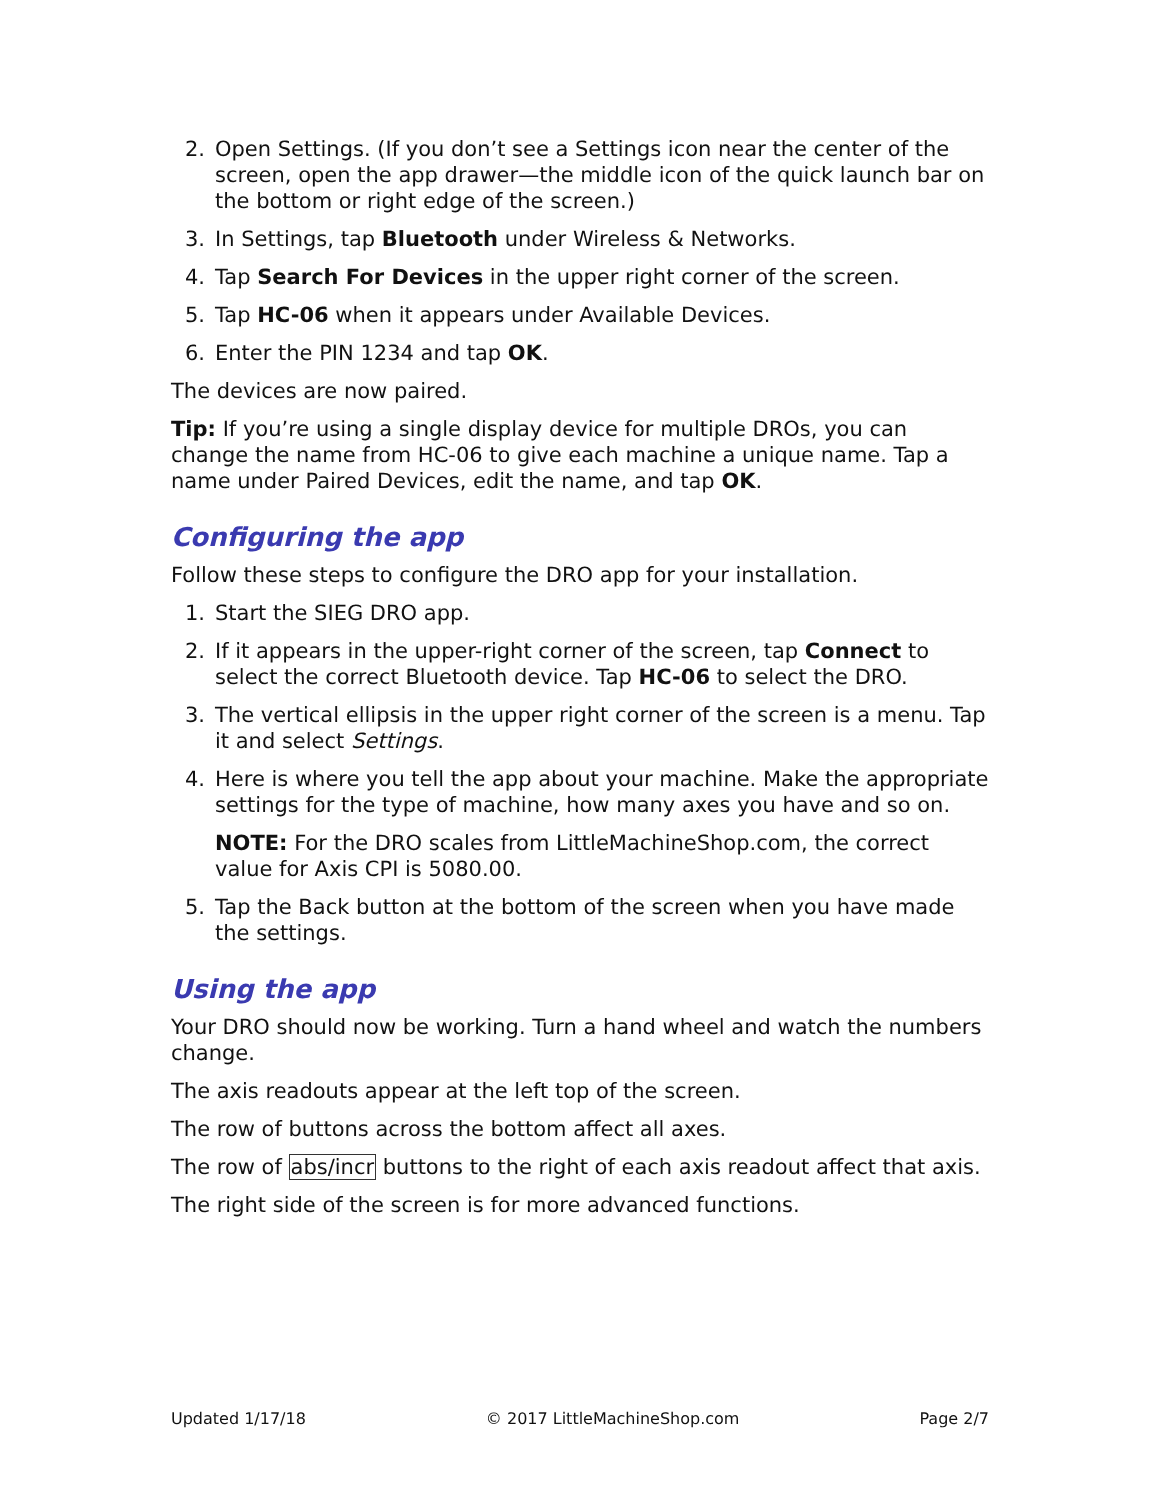2. Open Settings. (If you don’t see a Settings icon near the center of the screen, open the app drawer—the middle icon of the quick launch bar on the bottom or right edge of the screen.)
3. In Settings, tap Bluetooth under Wireless & Networks.
4. Tap Search For Devices in the upper right corner of the screen.
5. Tap HC-06 when it appears under Available Devices.
6. Enter the PIN 1234 and tap OK.
The devices are now paired.
Tip: If you’re using a single display device for multiple DROs, you can change the name from HC-06 to give each machine a unique name. Tap a name under Paired Devices, edit the name, and tap OK.
Configuring the app
Follow these steps to configure the DRO app for your installation.
1. Start the SIEG DRO app.
2. If it appears in the upper-right corner of the screen, tap Connect to select the correct Bluetooth device. Tap HC-06 to select the DRO.
3. The vertical ellipsis in the upper right corner of the screen is a menu. Tap it and select Settings.
4. Here is where you tell the app about your machine. Make the appropriate settings for the type of machine, how many axes you have and so on.
NOTE: For the DRO scales from LittleMachineShop.com, the correct value for Axis CPI is 5080.00.
5. Tap the Back button at the bottom of the screen when you have made the settings.
Using the app
Your DRO should now be working. Turn a hand wheel and watch the numbers change.
The axis readouts appear at the left top of the screen.
The row of buttons across the bottom affect all axes.
The row of abs/incr buttons to the right of each axis readout affect that axis.
The right side of the screen is for more advanced functions.
Updated 1/17/18 © 2017 LittleMachineShop.com Page 2/7